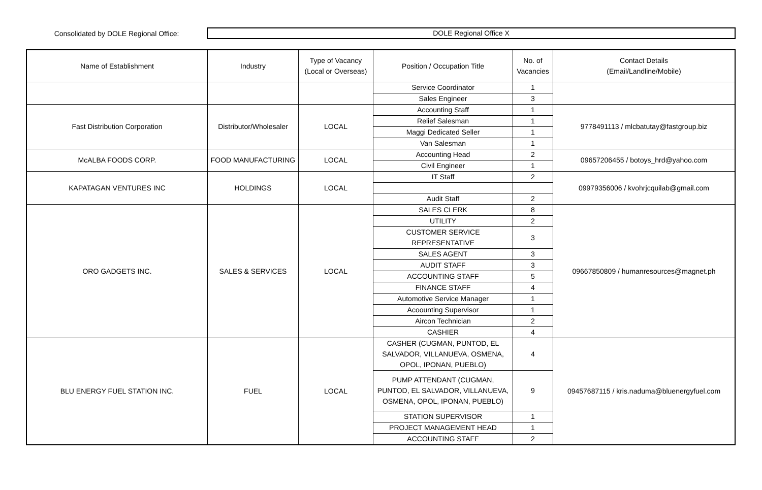Consolidated by DOLE Regional Office:
DOLE Regional Office X
| Name of Establishment | Industry | Type of Vacancy (Local or Overseas) | Position / Occupation Title | No. of Vacancies | Contact Details (Email/Landline/Mobile) |
| --- | --- | --- | --- | --- | --- |
| | | | Service Coordinator | 1 | |
| | | | Sales Engineer | 3 | |
| Fast Distribution Corporation | Distributor/Wholesaler | LOCAL | Accounting Staff | 1 | 9778491113 / mlcbatutay@fastgroup.biz |
| | | | Relief Salesman | 1 | |
| | | | Maggi Dedicated Seller | 1 | |
| | | | Van Salesman | 1 | |
| McALBA FOODS CORP. | FOOD MANUFACTURING | LOCAL | Accounting Head | 2 | 09657206455 / botoys_hrd@yahoo.com |
| | | | Civil Engineer | 1 | |
| KAPATAGAN VENTURES INC | HOLDINGS | LOCAL | IT Staff | 2 | 09979356006 / kvohrjcquilab@gmail.com |
| | | | Audit Staff | 2 | |
| ORO GADGETS INC. | SALES & SERVICES | LOCAL | SALES CLERK | 8 | 09667850809 / humanresources@magnet.ph |
| | | | UTILITY | 2 | |
| | | | CUSTOMER SERVICE REPRESENTATIVE | 3 | |
| | | | SALES AGENT | 3 | |
| | | | AUDIT STAFF | 3 | |
| | | | ACCOUNTING STAFF | 5 | |
| | | | FINANCE STAFF | 4 | |
| | | | Automotive Service Manager | 1 | |
| | | | Acoounting Supervisor | 1 | |
| | | | Aircon Technician | 2 | |
| | | | CASHIER | 4 | |
| BLU ENERGY FUEL STATION INC. | FUEL | LOCAL | CASHER (CUGMAN, PUNTOD, EL SALVADOR, VILLANUEVA, OSMENA, OPOL, IPONAN, PUEBLO) | 4 | 09457687115 / kris.naduma@bluenergyfuel.com |
| | | | PUMP ATTENDANT (CUGMAN, PUNTOD, EL SALVADOR, VILLANUEVA, OSMENA, OPOL, IPONAN, PUEBLO) | 9 | |
| | | | STATION SUPERVISOR | 1 | |
| | | | PROJECT MANAGEMENT HEAD | 1 | |
| | | | ACCOUNTING STAFF | 2 | |